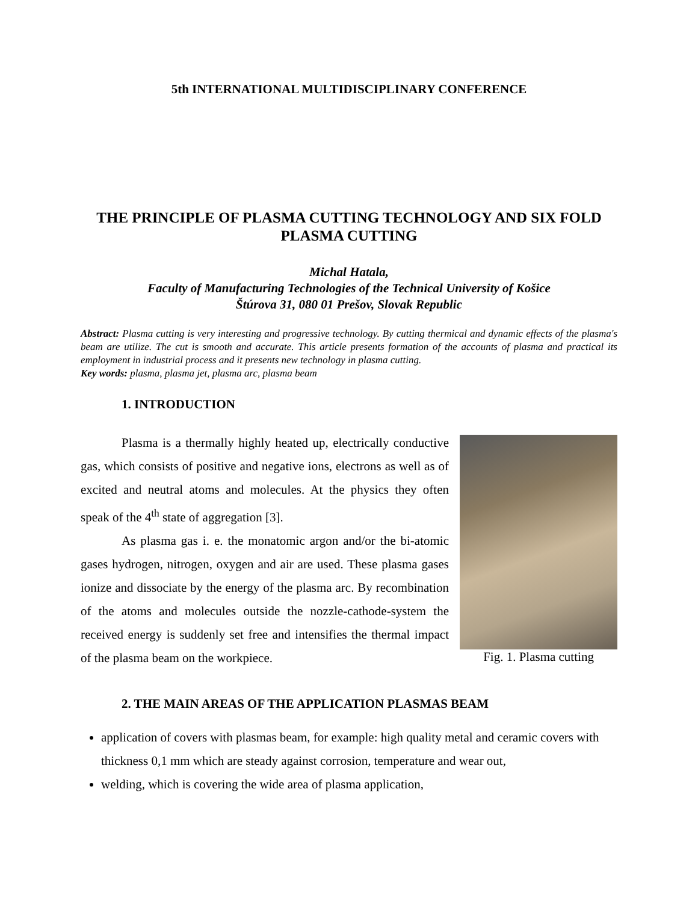5th INTERNATIONAL MULTIDISCIPLINARY CONFERENCE
THE PRINCIPLE OF PLASMA CUTTING TECHNOLOGY AND SIX FOLD PLASMA CUTTING
Michal Hatala,
Faculty of Manufacturing Technologies of the Technical University of Košice
Štúrova 31, 080 01 Prešov, Slovak Republic
Abstract: Plasma cutting is very interesting and progressive technology. By cutting thermical and dynamic effects of the plasma's beam are utilize. The cut is smooth and accurate. This article presents formation of the accounts of plasma and practical its employment in industrial process and it presents new technology in plasma cutting.
Key words: plasma, plasma jet, plasma arc, plasma beam
1. INTRODUCTION
Plasma is a thermally highly heated up, electrically conductive gas, which consists of positive and negative ions, electrons as well as of excited and neutral atoms and molecules. At the physics they often speak of the 4<sup>th</sup> state of aggregation [3].
As plasma gas i. e. the monatomic argon and/or the bi-atomic gases hydrogen, nitrogen, oxygen and air are used. These plasma gases ionize and dissociate by the energy of the plasma arc. By recombination of the atoms and molecules outside the nozzle-cathode-system the received energy is suddenly set free and intensifies the thermal impact of the plasma beam on the workpiece.
Fig. 1. Plasma cutting
2. THE MAIN AREAS OF THE APPLICATION PLASMAS BEAM
application of covers with plasmas beam, for example: high quality metal and ceramic covers with thickness 0,1 mm which are steady against corrosion, temperature and wear out,
welding, which is covering the wide area of plasma application,